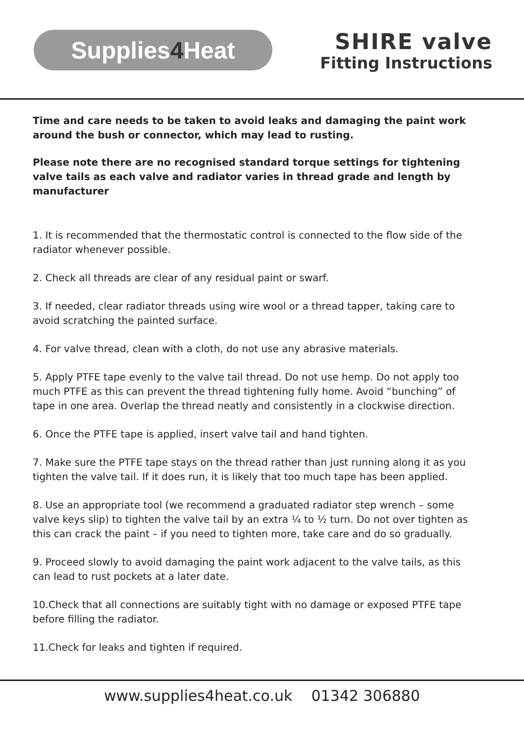Supplies 4 Heat
SHIRE valve
Fitting Instructions
Time and care needs to be taken to avoid leaks and damaging the paint work around the bush or connector, which may lead to rusting.
Please note there are no recognised standard torque settings for tightening valve tails as each valve and radiator varies in thread grade and length by manufacturer
1. It is recommended that the thermostatic control is connected to the flow side of the radiator whenever possible.
2. Check all threads are clear of any residual paint or swarf.
3. If needed, clear radiator threads using wire wool or a thread tapper, taking care to avoid scratching the painted surface.
4. For valve thread, clean with a cloth, do not use any abrasive materials.
5. Apply PTFE tape evenly to the valve tail thread. Do not use hemp. Do not apply too much PTFE as this can prevent the thread tightening fully home. Avoid “bunching” of tape in one area. Overlap the thread neatly and consistently in a clockwise direction.
6. Once the PTFE tape is applied, insert valve tail and hand tighten.
7. Make sure the PTFE tape stays on the thread rather than just running along it as you tighten the valve tail. If it does run, it is likely that too much tape has been applied.
8. Use an appropriate tool (we recommend a graduated radiator step wrench – some valve keys slip) to tighten the valve tail by an extra ¼ to ½ turn. Do not over tighten as this can crack the paint – if you need to tighten more, take care and do so gradually.
9. Proceed slowly to avoid damaging the paint work adjacent to the valve tails, as this can lead to rust pockets at a later date.
10.Check that all connections are suitably tight with no damage or exposed PTFE tape before filling the radiator.
11.Check for leaks and tighten if required.
www.supplies4heat.co.uk 01342 306880